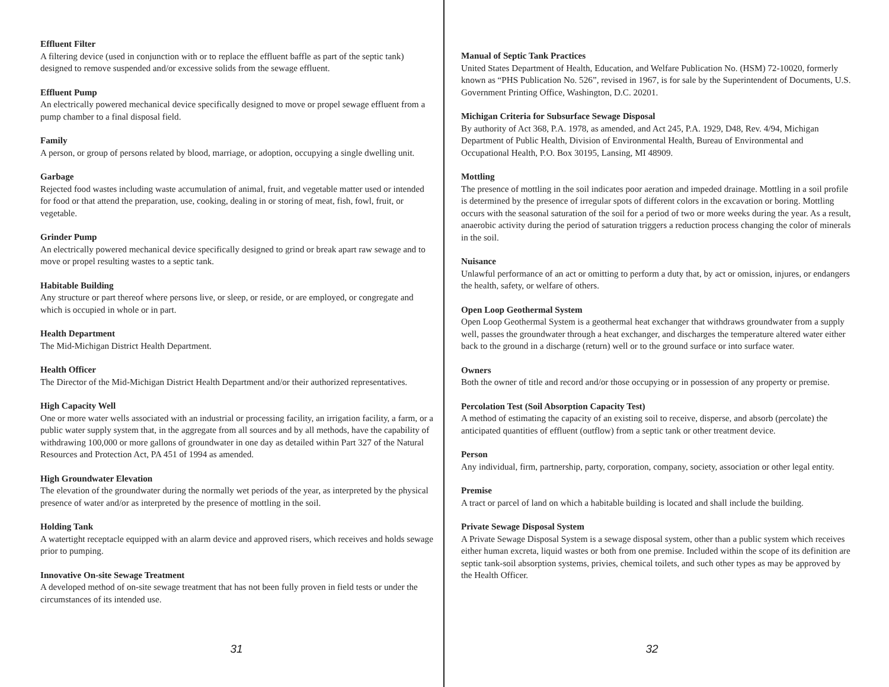Effluent Filter
A filtering device (used in conjunction with or to replace the effluent baffle as part of the septic tank) designed to remove suspended and/or excessive solids from the sewage effluent.
Effluent Pump
An electrically powered mechanical device specifically designed to move or propel sewage effluent from a pump chamber to a final disposal field.
Family
A person, or group of persons related by blood, marriage, or adoption, occupying a single dwelling unit.
Garbage
Rejected food wastes including waste accumulation of animal, fruit, and vegetable matter used or intended for food or that attend the preparation, use, cooking, dealing in or storing of meat, fish, fowl, fruit, or vegetable.
Grinder Pump
An electrically powered mechanical device specifically designed to grind or break apart raw sewage and to move or propel resulting wastes to a septic tank.
Habitable Building
Any structure or part thereof where persons live, or sleep, or reside, or are employed, or congregate and which is occupied in whole or in part.
Health Department
The Mid-Michigan District Health Department.
Health Officer
The Director of the Mid-Michigan District Health Department and/or their authorized representatives.
High Capacity Well
One or more water wells associated with an industrial or processing facility, an irrigation facility, a farm, or a public water supply system that, in the aggregate from all sources and by all methods, have the capability of withdrawing 100,000 or more gallons of groundwater in one day as detailed within Part 327 of the Natural Resources and Protection Act, PA 451 of 1994 as amended.
High Groundwater Elevation
The elevation of the groundwater during the normally wet periods of the year, as interpreted by the physical presence of water and/or as interpreted by the presence of mottling in the soil.
Holding Tank
A watertight receptacle equipped with an alarm device and approved risers, which receives and holds sewage prior to pumping.
Innovative On-site Sewage Treatment
A developed method of on-site sewage treatment that has not been fully proven in field tests or under the circumstances of its intended use.
31
Manual of Septic Tank Practices
United States Department of Health, Education, and Welfare Publication No. (HSM) 72-10020, formerly known as “PHS Publication No. 526”, revised in 1967, is for sale by the Superintendent of Documents, U.S. Government Printing Office, Washington, D.C. 20201.
Michigan Criteria for Subsurface Sewage Disposal
By authority of Act 368, P.A. 1978, as amended, and Act 245, P.A. 1929, D48, Rev. 4/94, Michigan Department of Public Health, Division of Environmental Health, Bureau of Environmental and Occupational Health, P.O. Box 30195, Lansing, MI 48909.
Mottling
The presence of mottling in the soil indicates poor aeration and impeded drainage. Mottling in a soil profile is determined by the presence of irregular spots of different colors in the excavation or boring. Mottling occurs with the seasonal saturation of the soil for a period of two or more weeks during the year. As a result, anaerobic activity during the period of saturation triggers a reduction process changing the color of minerals in the soil.
Nuisance
Unlawful performance of an act or omitting to perform a duty that, by act or omission, injures, or endangers the health, safety, or welfare of others.
Open Loop Geothermal System
Open Loop Geothermal System is a geothermal heat exchanger that withdraws groundwater from a supply well, passes the groundwater through a heat exchanger, and discharges the temperature altered water either back to the ground in a discharge (return) well or to the ground surface or into surface water.
Owners
Both the owner of title and record and/or those occupying or in possession of any property or premise.
Percolation Test (Soil Absorption Capacity Test)
A method of estimating the capacity of an existing soil to receive, disperse, and absorb (percolate) the anticipated quantities of effluent (outflow) from a septic tank or other treatment device.
Person
Any individual, firm, partnership, party, corporation, company, society, association or other legal entity.
Premise
A tract or parcel of land on which a habitable building is located and shall include the building.
Private Sewage Disposal System
A Private Sewage Disposal System is a sewage disposal system, other than a public system which receives either human excreta, liquid wastes or both from one premise. Included within the scope of its definition are septic tank-soil absorption systems, privies, chemical toilets, and such other types as may be approved by the Health Officer.
32